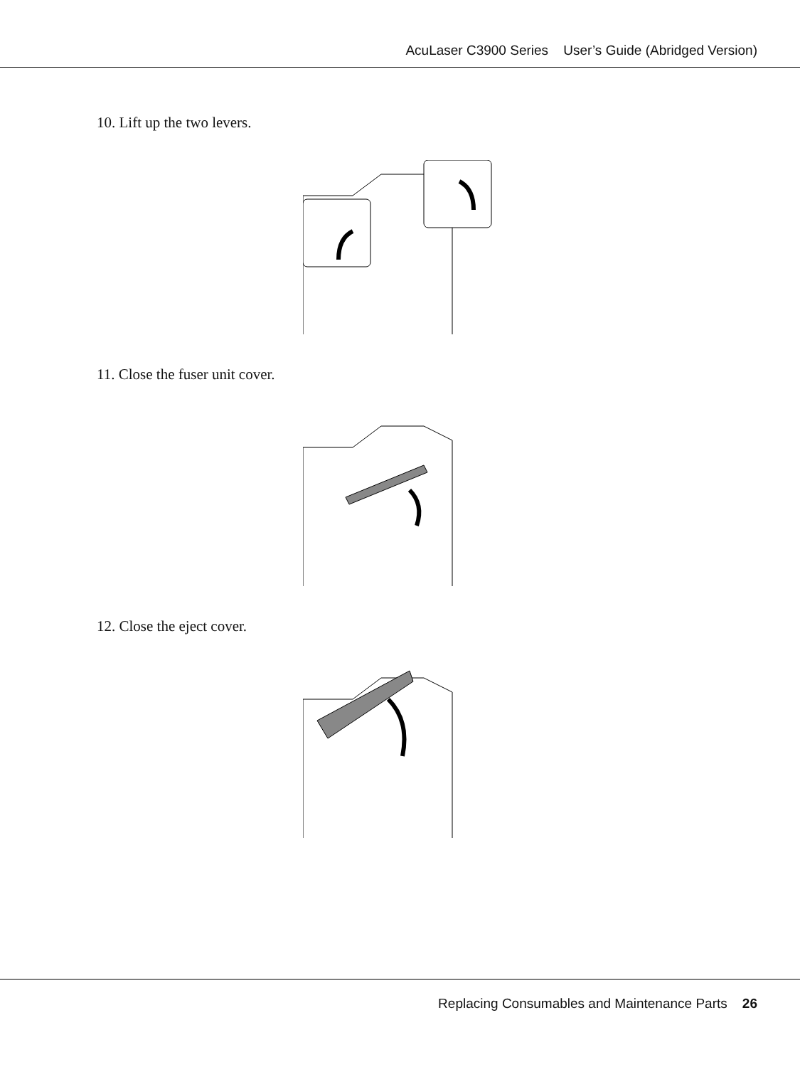AcuLaser C3900 Series User’s Guide (Abridged Version)
10. Lift up the two levers.
11. Close the fuser unit cover.
12. Close the eject cover.
Replacing Consumables and Maintenance Parts 26